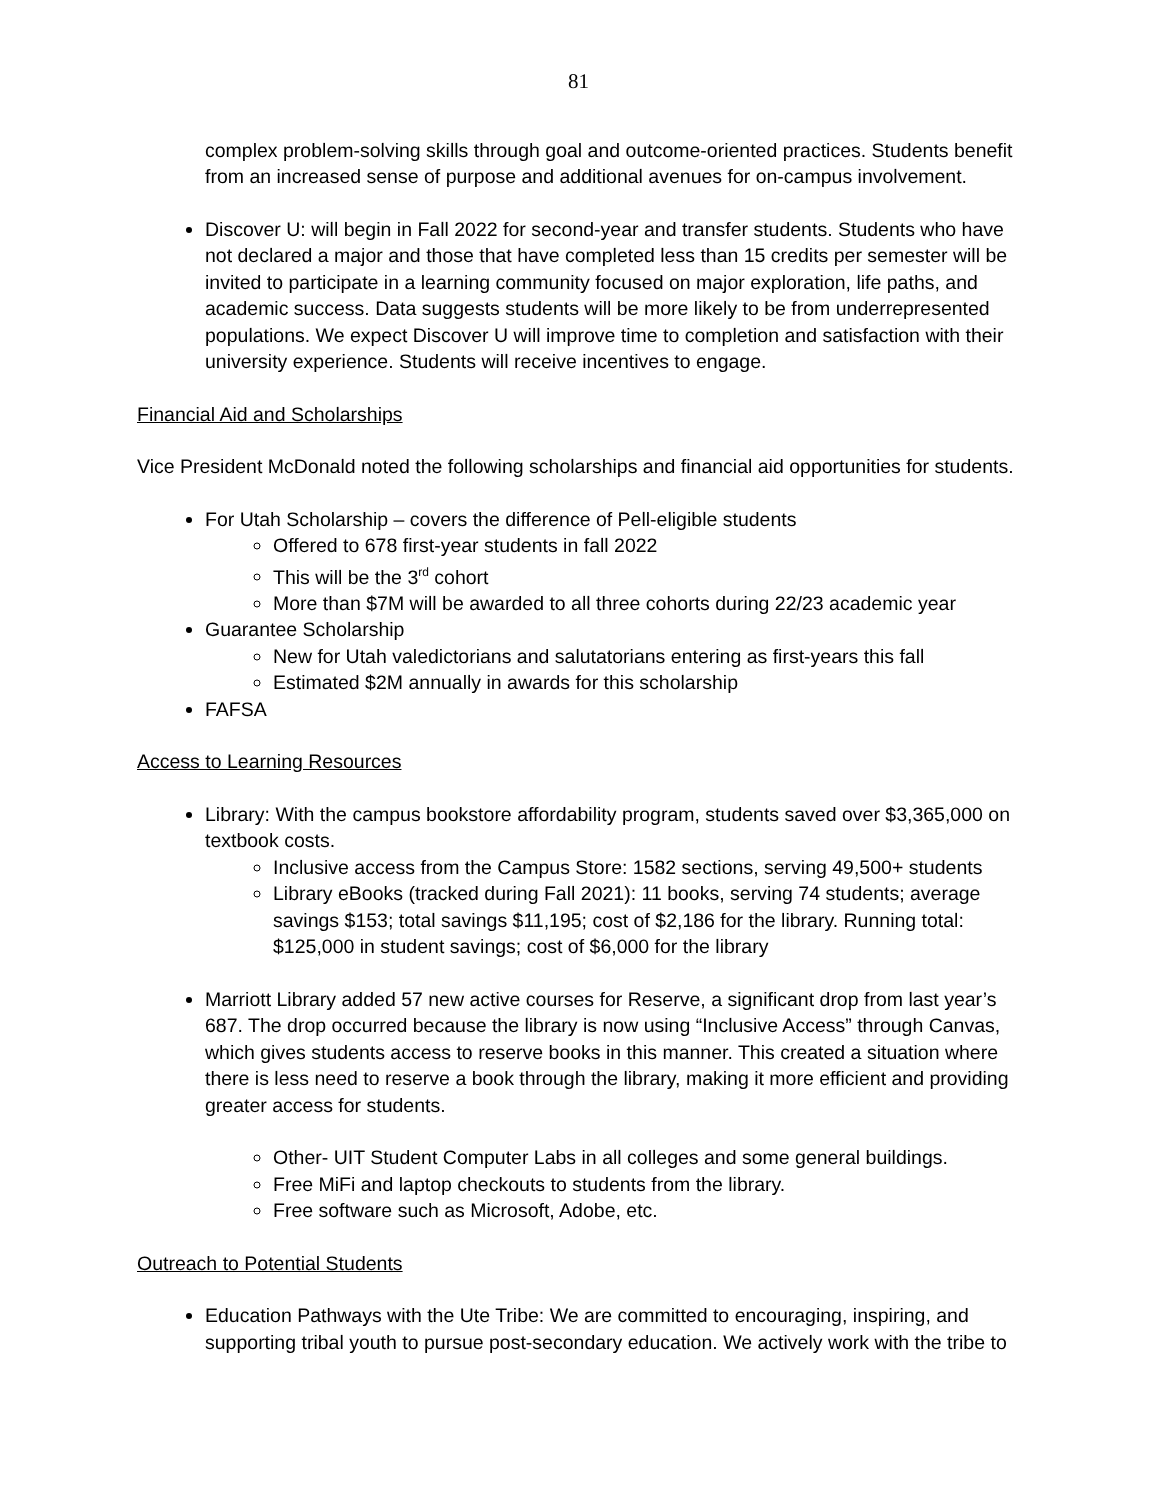81
complex problem-solving skills through goal and outcome-oriented practices. Students benefit from an increased sense of purpose and additional avenues for on-campus involvement.
Discover U: will begin in Fall 2022 for second-year and transfer students. Students who have not declared a major and those that have completed less than 15 credits per semester will be invited to participate in a learning community focused on major exploration, life paths, and academic success. Data suggests students will be more likely to be from underrepresented populations. We expect Discover U will improve time to completion and satisfaction with their university experience. Students will receive incentives to engage.
Financial Aid and Scholarships
Vice President McDonald noted the following scholarships and financial aid opportunities for students.
For Utah Scholarship – covers the difference of Pell-eligible students
Offered to 678 first-year students in fall 2022
This will be the 3<sup>rd</sup> cohort
More than $7M will be awarded to all three cohorts during 22/23 academic year
Guarantee Scholarship
New for Utah valedictorians and salutatorians entering as first-years this fall
Estimated $2M annually in awards for this scholarship
FAFSA
Access to Learning Resources
Library: With the campus bookstore affordability program, students saved over $3,365,000 on textbook costs.
Inclusive access from the Campus Store: 1582 sections, serving 49,500+ students
Library eBooks (tracked during Fall 2021): 11 books, serving 74 students; average savings $153; total savings $11,195; cost of $2,186 for the library. Running total: $125,000 in student savings; cost of $6,000 for the library
Marriott Library added 57 new active courses for Reserve, a significant drop from last year’s 687. The drop occurred because the library is now using “Inclusive Access” through Canvas, which gives students access to reserve books in this manner. This created a situation where there is less need to reserve a book through the library, making it more efficient and providing greater access for students.
Other- UIT Student Computer Labs in all colleges and some general buildings.
Free MiFi and laptop checkouts to students from the library.
Free software such as Microsoft, Adobe, etc.
Outreach to Potential Students
Education Pathways with the Ute Tribe: We are committed to encouraging, inspiring, and supporting tribal youth to pursue post-secondary education. We actively work with the tribe to